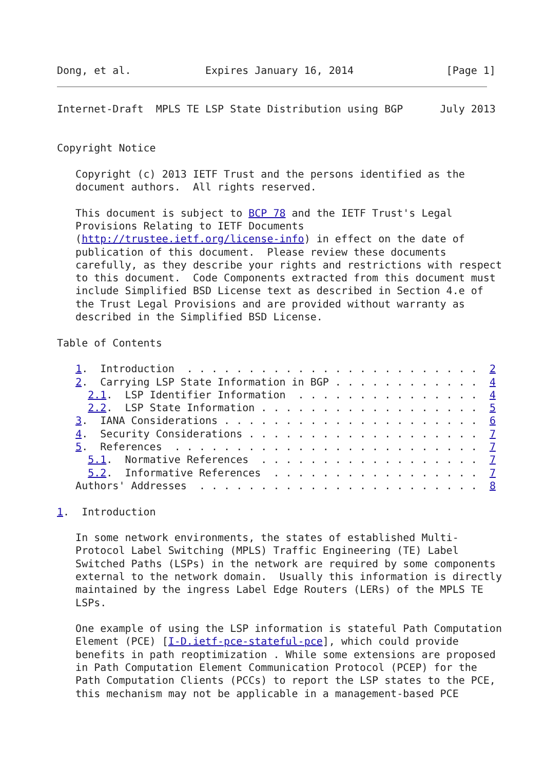Dong, et al.            Expires January 16, 2014               [Page 1]
Internet-Draft  MPLS TE LSP State Distribution using BGP      July 2013


Copyright Notice

   Copyright (c) 2013 IETF Trust and the persons identified as the
   document authors.  All rights reserved.

   This document is subject to BCP 78 and the IETF Trust's Legal
   Provisions Relating to IETF Documents
   (http://trustee.ietf.org/license-info) in effect on the date of
   publication of this document.  Please review these documents
   carefully, as they describe your rights and restrictions with respect
   to this document.  Code Components extracted from this document must
   include Simplified BSD License text as described in Section 4.e of
   the Trust Legal Provisions and are provided without warranty as
   described in the Simplified BSD License.

Table of Contents

   1.  Introduction  . . . . . . . . . . . . . . . . . . . . . . . .  2
   2.  Carrying LSP State Information in BGP . . . . . . . . . . . .  4
     2.1.  LSP Identifier Information  . . . . . . . . . . . . . . .  4
     2.2.  LSP State Information . . . . . . . . . . . . . . . . . .  5
   3.  IANA Considerations . . . . . . . . . . . . . . . . . . . . .  6
   4.  Security Considerations . . . . . . . . . . . . . . . . . . .  7
   5.  References  . . . . . . . . . . . . . . . . . . . . . . . . .  7
     5.1.  Normative References  . . . . . . . . . . . . . . . . . .  7
     5.2.  Informative References  . . . . . . . . . . . . . . . . .  7
   Authors' Addresses  . . . . . . . . . . . . . . . . . . . . . . .  8

1.  Introduction

   In some network environments, the states of established Multi-
   Protocol Label Switching (MPLS) Traffic Engineering (TE) Label
   Switched Paths (LSPs) in the network are required by some components
   external to the network domain.  Usually this information is directly
   maintained by the ingress Label Edge Routers (LERs) of the MPLS TE
   LSPs.

   One example of using the LSP information is stateful Path Computation
   Element (PCE) [I-D.ietf-pce-stateful-pce], which could provide
   benefits in path reoptimization . While some extensions are proposed
   in Path Computation Element Communication Protocol (PCEP) for the
   Path Computation Clients (PCCs) to report the LSP states to the PCE,
   this mechanism may not be applicable in a management-based PCE